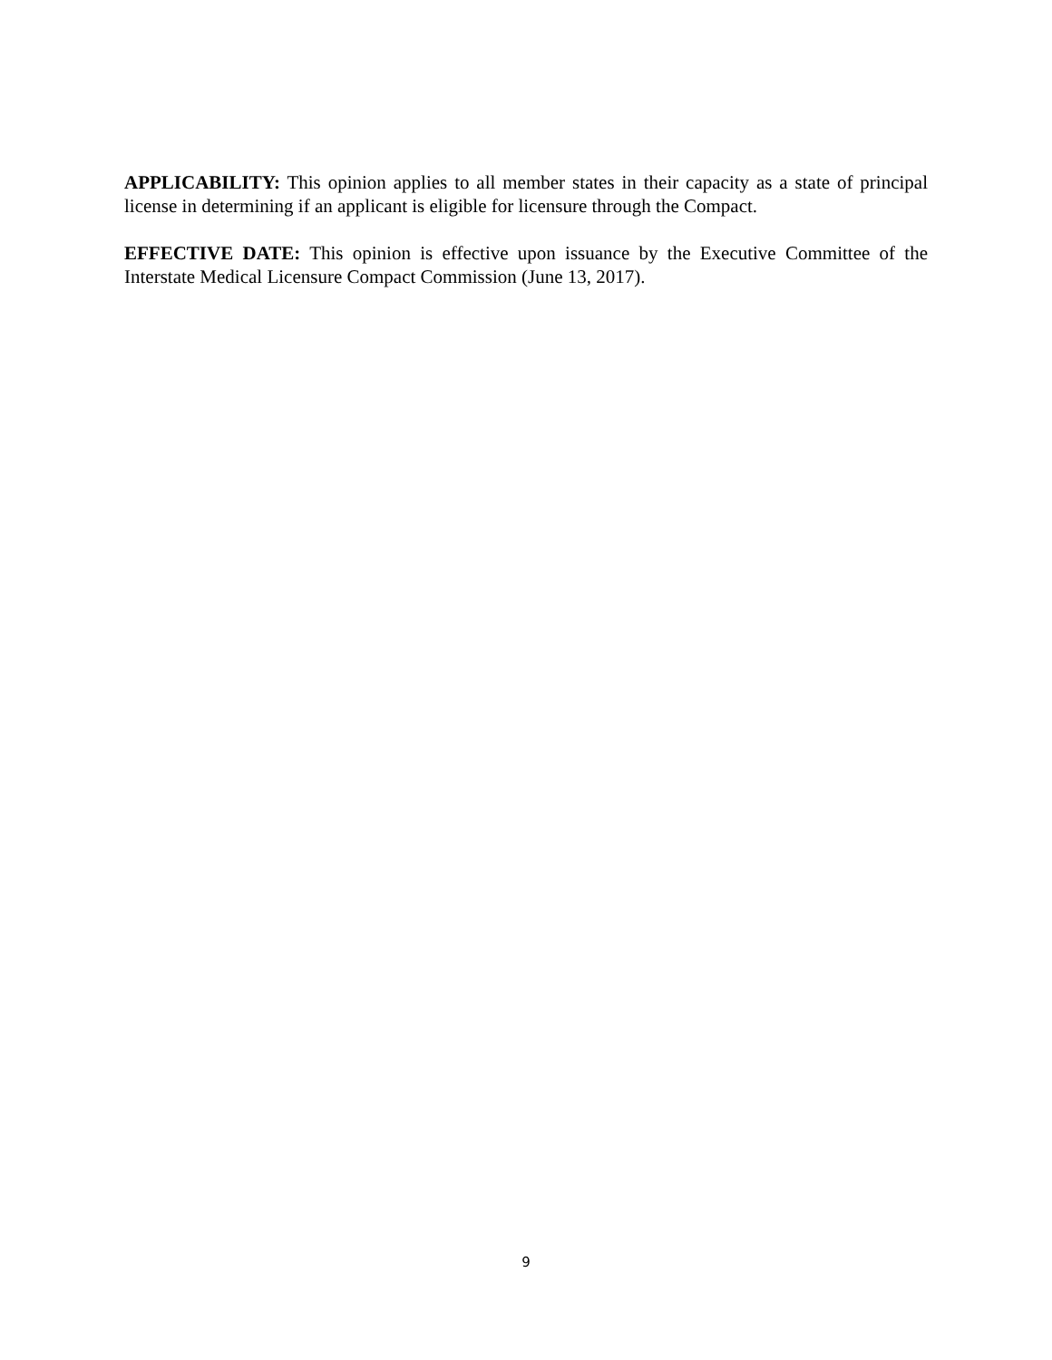APPLICABILITY: This opinion applies to all member states in their capacity as a state of principal license in determining if an applicant is eligible for licensure through the Compact.
EFFECTIVE DATE: This opinion is effective upon issuance by the Executive Committee of the Interstate Medical Licensure Compact Commission (June 13, 2017).
9